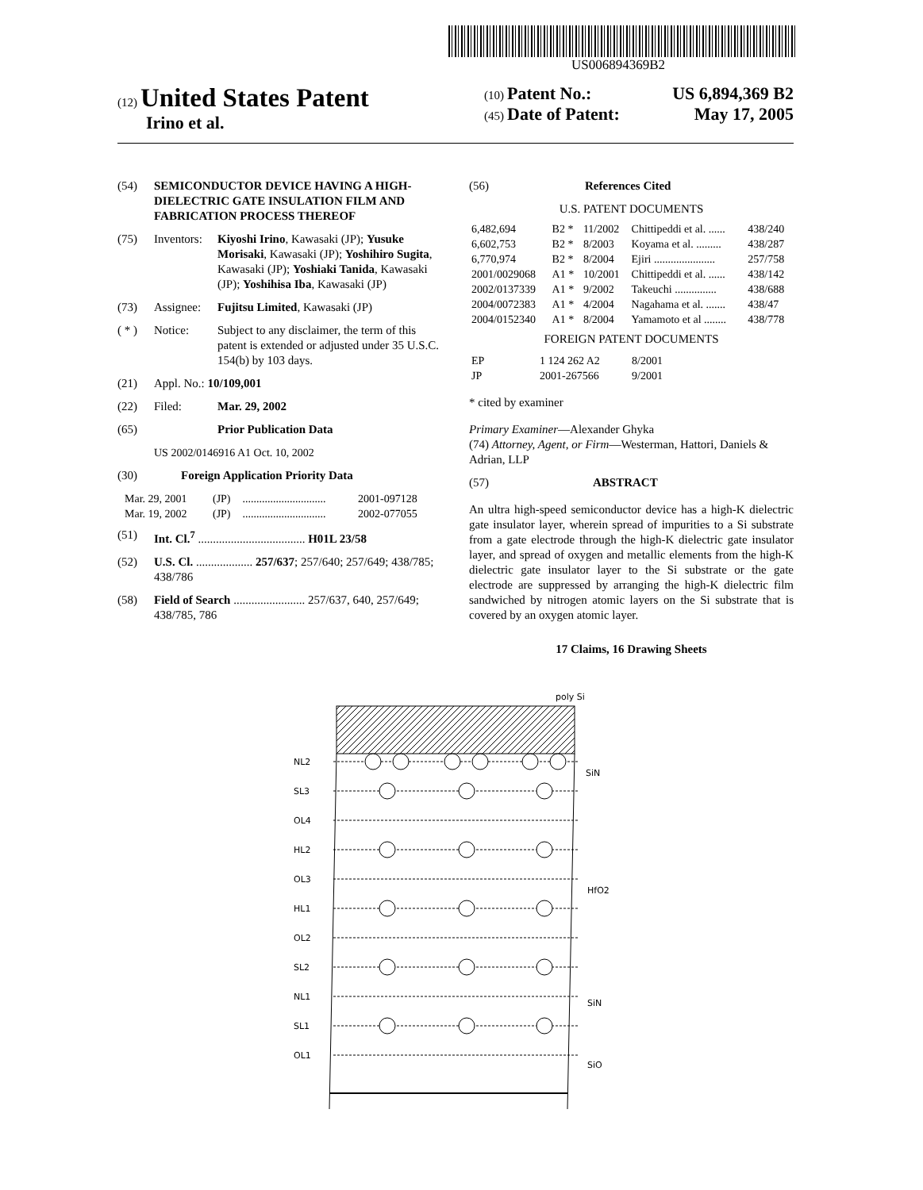US006894369B2
(12) United States Patent
Irino et al.
(10) Patent No.: US 6,894,369 B2
(45) Date of Patent: May 17, 2005
(54) SEMICONDUCTOR DEVICE HAVING A HIGH-DIELECTRIC GATE INSULATION FILM AND FABRICATION PROCESS THEREOF
(75) Inventors: Kiyoshi Irino, Kawasaki (JP); Yusuke Morisaki, Kawasaki (JP); Yoshihiro Sugita, Kawasaki (JP); Yoshiaki Tanida, Kawasaki (JP); Yoshihisa Iba, Kawasaki (JP)
(73) Assignee: Fujitsu Limited, Kawasaki (JP)
( * ) Notice: Subject to any disclaimer, the term of this patent is extended or adjusted under 35 U.S.C. 154(b) by 103 days.
(21) Appl. No.: 10/109,001
(22) Filed: Mar. 29, 2002
(65) Prior Publication Data
US 2002/0146916 A1 Oct. 10, 2002
(30) Foreign Application Priority Data
| Mar. 29, 2001 | (JP) | .............................. | 2001-097128 |
| Mar. 19, 2002 | (JP) | .............................. | 2002-077055 |
(51) Int. Cl.<sup>7</sup> .................................... H01L 23/58
(52) U.S. Cl. ................... 257/637; 257/640; 257/649; 438/785; 438/786
(58) Field of Search ........................ 257/637, 640, 257/649; 438/785, 786
(56) References Cited
U.S. PATENT DOCUMENTS
| 6,482,694 | B2 * | 11/2002 | Chittipeddi et al. ...... | 438/240 |
| 6,602,753 | B2 * | 8/2003 | Koyama et al. ......... | 438/287 |
| 6,770,974 | B2 * | 8/2004 | Ejiri ...................... | 257/758 |
| 2001/0029068 | A1 * | 10/2001 | Chittipeddi et al. ...... | 438/142 |
| 2002/0137339 | A1 * | 9/2002 | Takeuchi ............... | 438/688 |
| 2004/0072383 | A1 * | 4/2004 | Nagahama et al. ....... | 438/47 |
| 2004/0152340 | A1 * | 8/2004 | Yamamoto et al ........ | 438/778 |
FOREIGN PATENT DOCUMENTS
| EP | 1 124 262 A2 | 8/2001 |
| JP | 2001-267566 | 9/2001 |
* cited by examiner
Primary Examiner—Alexander Ghyka
(74) Attorney, Agent, or Firm—Westerman, Hattori, Daniels & Adrian, LLP
(57) ABSTRACT
An ultra high-speed semiconductor device has a high-K dielectric gate insulator layer, wherein spread of impurities to a Si substrate from a gate electrode through the high-K dielectric gate insulator layer, and spread of oxygen and metallic elements from the high-K dielectric gate insulator layer to the Si substrate or the gate electrode are suppressed by arranging the high-K dielectric film sandwiched by nitrogen atomic layers on the Si substrate that is covered by an oxygen atomic layer.
17 Claims, 16 Drawing Sheets
poly Si
NL2
SL3
OL4
HL2
OL3
HL1
OL2
SL2
NL1
SL1
OL1
SiN
HfO2
SiN
SiO